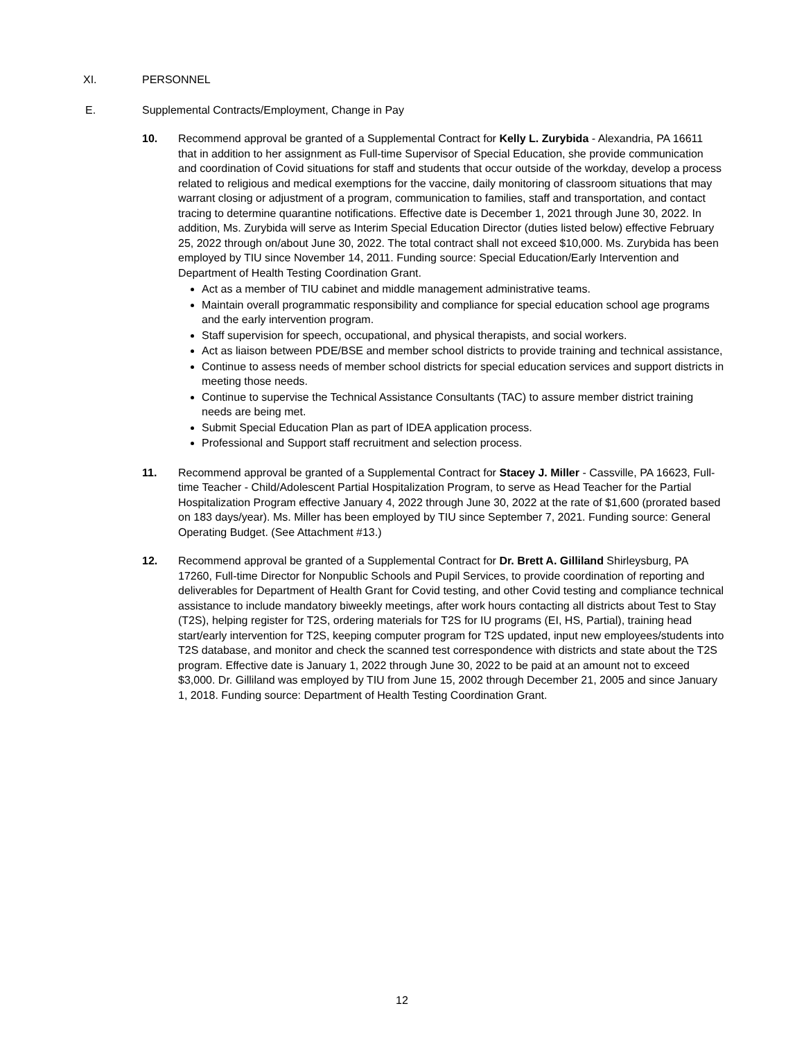XI. PERSONNEL
E. Supplemental Contracts/Employment, Change in Pay
10. Recommend approval be granted of a Supplemental Contract for Kelly L. Zurybida - Alexandria, PA 16611 that in addition to her assignment as Full-time Supervisor of Special Education, she provide communication and coordination of Covid situations for staff and students that occur outside of the workday, develop a process related to religious and medical exemptions for the vaccine, daily monitoring of classroom situations that may warrant closing or adjustment of a program, communication to families, staff and transportation, and contact tracing to determine quarantine notifications. Effective date is December 1, 2021 through June 30, 2022. In addition, Ms. Zurybida will serve as Interim Special Education Director (duties listed below) effective February 25, 2022 through on/about June 30, 2022. The total contract shall not exceed $10,000. Ms. Zurybida has been employed by TIU since November 14, 2011. Funding source: Special Education/Early Intervention and Department of Health Testing Coordination Grant.
Act as a member of TIU cabinet and middle management administrative teams.
Maintain overall programmatic responsibility and compliance for special education school age programs and the early intervention program.
Staff supervision for speech, occupational, and physical therapists, and social workers.
Act as liaison between PDE/BSE and member school districts to provide training and technical assistance,
Continue to assess needs of member school districts for special education services and support districts in meeting those needs.
Continue to supervise the Technical Assistance Consultants (TAC) to assure member district training needs are being met.
Submit Special Education Plan as part of IDEA application process.
Professional and Support staff recruitment and selection process.
11. Recommend approval be granted of a Supplemental Contract for Stacey J. Miller - Cassville, PA 16623, Full-time Teacher - Child/Adolescent Partial Hospitalization Program, to serve as Head Teacher for the Partial Hospitalization Program effective January 4, 2022 through June 30, 2022 at the rate of $1,600 (prorated based on 183 days/year). Ms. Miller has been employed by TIU since September 7, 2021. Funding source: General Operating Budget. (See Attachment #13.)
12. Recommend approval be granted of a Supplemental Contract for Dr. Brett A. Gilliland Shirleysburg, PA 17260, Full-time Director for Nonpublic Schools and Pupil Services, to provide coordination of reporting and deliverables for Department of Health Grant for Covid testing, and other Covid testing and compliance technical assistance to include mandatory biweekly meetings, after work hours contacting all districts about Test to Stay (T2S), helping register for T2S, ordering materials for T2S for IU programs (EI, HS, Partial), training head start/early intervention for T2S, keeping computer program for T2S updated, input new employees/students into T2S database, and monitor and check the scanned test correspondence with districts and state about the T2S program. Effective date is January 1, 2022 through June 30, 2022 to be paid at an amount not to exceed $3,000. Dr. Gilliland was employed by TIU from June 15, 2002 through December 21, 2005 and since January 1, 2018. Funding source: Department of Health Testing Coordination Grant.
12